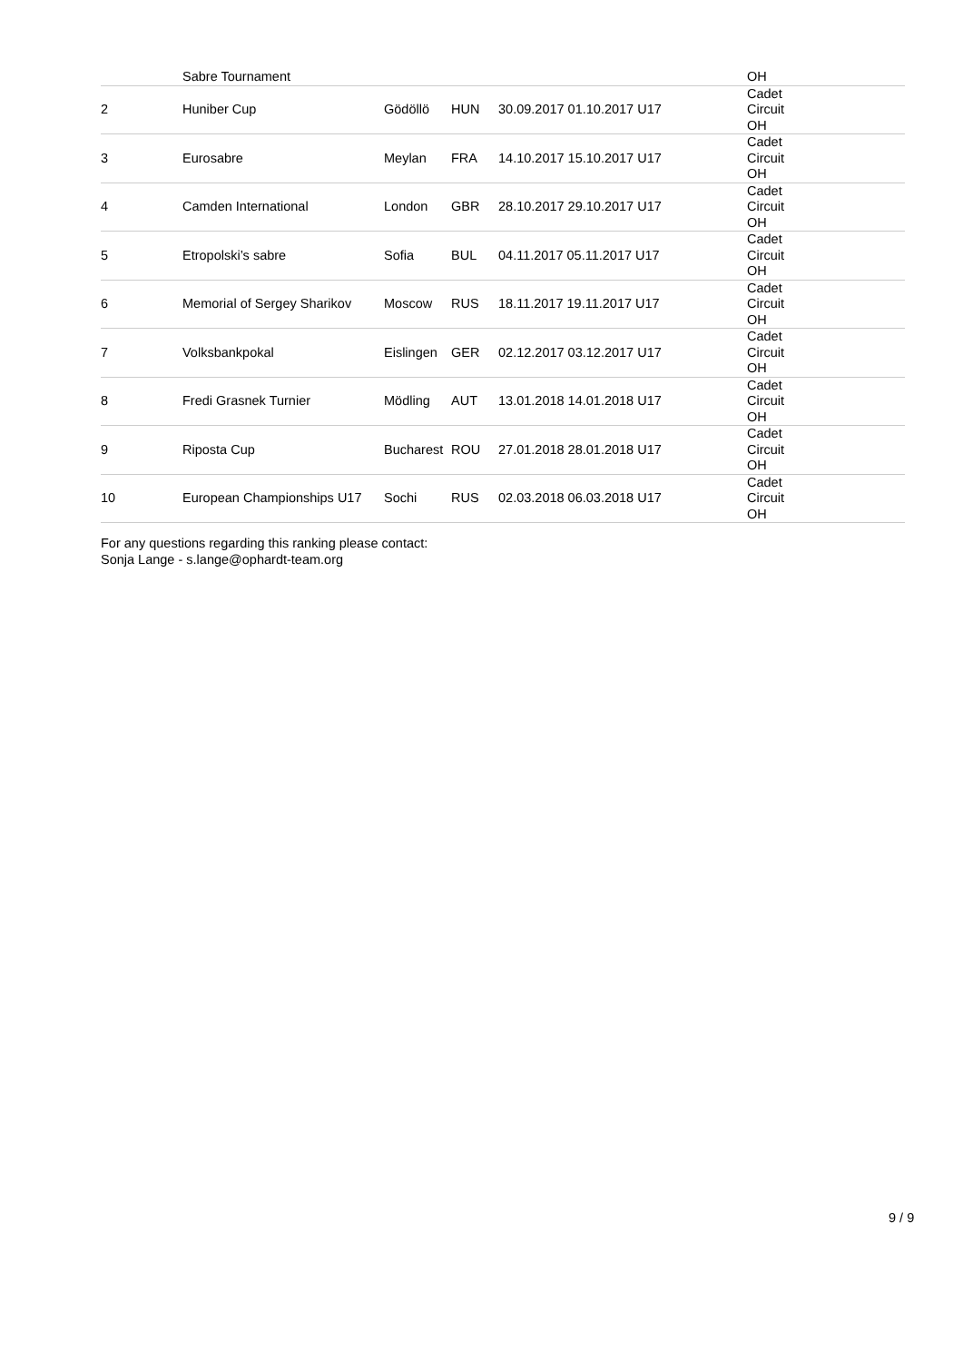| | Sabre Tournament | | | | OH |
| 2 | Huniber Cup | Gödöllö | HUN | 30.09.2017 01.10.2017 U17 | Cadet Circuit OH |
| 3 | Eurosabre | Meylan | FRA | 14.10.2017 15.10.2017 U17 | Cadet Circuit OH |
| 4 | Camden International | London | GBR | 28.10.2017 29.10.2017 U17 | Cadet Circuit OH |
| 5 | Etropolski’s sabre | Sofia | BUL | 04.11.2017 05.11.2017 U17 | Cadet Circuit OH |
| 6 | Memorial of Sergey Sharikov | Moscow | RUS | 18.11.2017 19.11.2017 U17 | Cadet Circuit OH |
| 7 | Volksbankpokal | Eislingen | GER | 02.12.2017 03.12.2017 U17 | Cadet Circuit OH |
| 8 | Fredi Grasnek Turnier | Mödling | AUT | 13.01.2018 14.01.2018 U17 | Cadet Circuit OH |
| 9 | Riposta Cup | Bucharest | ROU | 27.01.2018 28.01.2018 U17 | Cadet Circuit OH |
| 10 | European Championships U17 | Sochi | RUS | 02.03.2018 06.03.2018 U17 | Cadet Circuit OH |
For any questions regarding this ranking please contact:
Sonja Lange - s.lange@ophardt-team.org
9 / 9